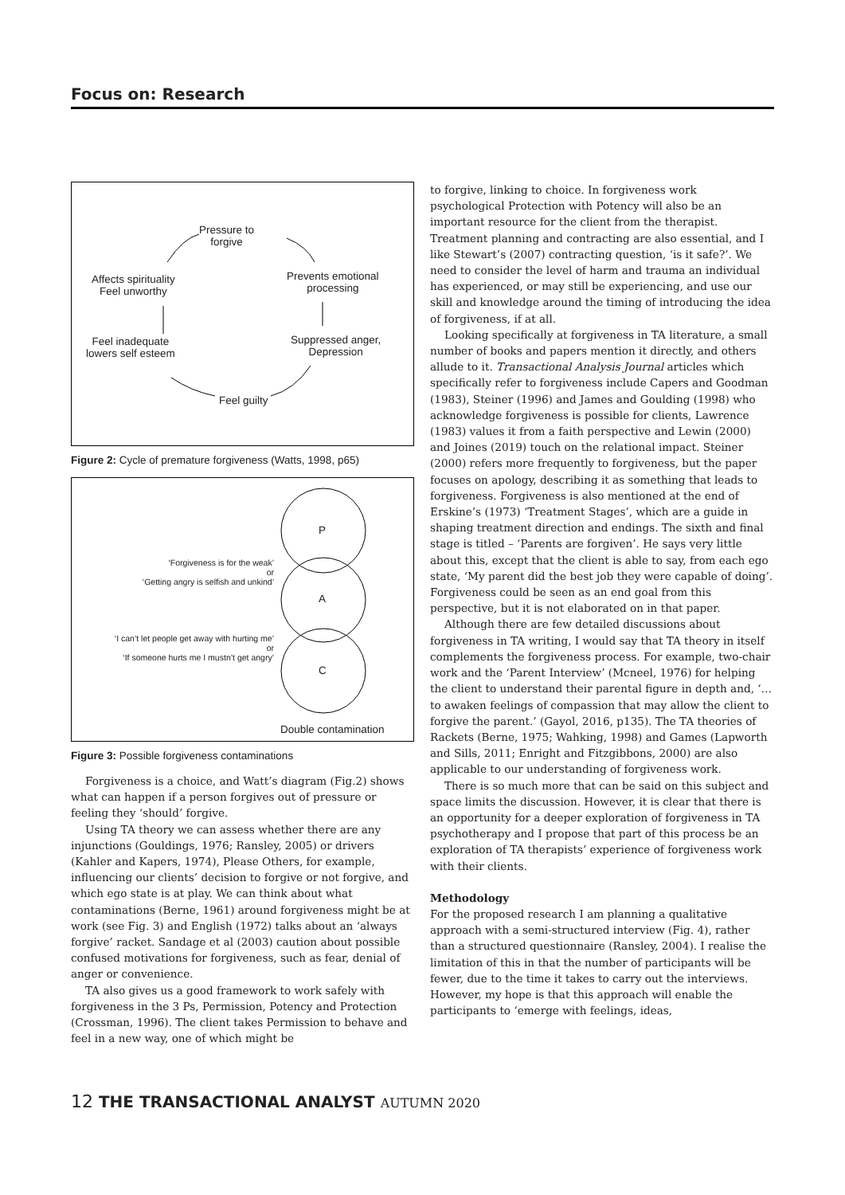Focus on: Research
Pressure to
forgive
Prevents emotional
processing
Suppressed anger,
Depression
Feel guilty
Feel inadequate
lowers self esteem
Affects spirituality
Feel unworthy
Figure 2: Cycle of premature forgiveness (Watts, 1998, p65)
P
A
C
‘Forgiveness is for the weak’
or
‘Getting angry is selfish and unkind’
‘I can’t let people get away with hurting me’
or
‘If someone hurts me I mustn’t get angry’
Double contamination
Figure 3: Possible forgiveness contaminations
Forgiveness is a choice, and Watt’s diagram (Fig.2) shows what can happen if a person forgives out of pressure or feeling they ‘should’ forgive.
Using TA theory we can assess whether there are any injunctions (Gouldings, 1976; Ransley, 2005) or drivers (Kahler and Kapers, 1974), Please Others, for example, influencing our clients’ decision to forgive or not forgive, and which ego state is at play. We can think about what contaminations (Berne, 1961) around forgiveness might be at work (see Fig. 3) and English (1972) talks about an ‘always forgive’ racket. Sandage et al (2003) caution about possible confused motivations for forgiveness, such as fear, denial of anger or convenience.
TA also gives us a good framework to work safely with forgiveness in the 3 Ps, Permission, Potency and Protection (Crossman, 1996). The client takes Permission to behave and feel in a new way, one of which might be
to forgive, linking to choice. In forgiveness work psychological Protection with Potency will also be an important resource for the client from the therapist. Treatment planning and contracting are also essential, and I like Stewart’s (2007) contracting question, ‘is it safe?’. We need to consider the level of harm and trauma an individual has experienced, or may still be experiencing, and use our skill and knowledge around the timing of introducing the idea of forgiveness, if at all.
Looking specifically at forgiveness in TA literature, a small number of books and papers mention it directly, and others allude to it. Transactional Analysis Journal articles which specifically refer to forgiveness include Capers and Goodman (1983), Steiner (1996) and James and Goulding (1998) who acknowledge forgiveness is possible for clients, Lawrence (1983) values it from a faith perspective and Lewin (2000) and Joines (2019) touch on the relational impact. Steiner (2000) refers more frequently to forgiveness, but the paper focuses on apology, describing it as something that leads to forgiveness. Forgiveness is also mentioned at the end of Erskine’s (1973) ‘Treatment Stages’, which are a guide in shaping treatment direction and endings. The sixth and final stage is titled – ‘Parents are forgiven’. He says very little about this, except that the client is able to say, from each ego state, ‘My parent did the best job they were capable of doing’. Forgiveness could be seen as an end goal from this perspective, but it is not elaborated on in that paper.
Although there are few detailed discussions about forgiveness in TA writing, I would say that TA theory in itself complements the forgiveness process. For example, two-chair work and the ‘Parent Interview’ (Mcneel, 1976) for helping the client to understand their parental figure in depth and, ‘…to awaken feelings of compassion that may allow the client to forgive the parent.’ (Gayol, 2016, p135). The TA theories of Rackets (Berne, 1975; Wahking, 1998) and Games (Lapworth and Sills, 2011; Enright and Fitzgibbons, 2000) are also applicable to our understanding of forgiveness work.
There is so much more that can be said on this subject and space limits the discussion. However, it is clear that there is an opportunity for a deeper exploration of forgiveness in TA psychotherapy and I propose that part of this process be an exploration of TA therapists’ experience of forgiveness work with their clients.
Methodology
For the proposed research I am planning a qualitative approach with a semi-structured interview (Fig. 4), rather than a structured questionnaire (Ransley, 2004). I realise the limitation of this in that the number of participants will be fewer, due to the time it takes to carry out the interviews. However, my hope is that this approach will enable the participants to ‘emerge with feelings, ideas,
12 THE TRANSACTIONAL ANALYST AUTUMN 2020